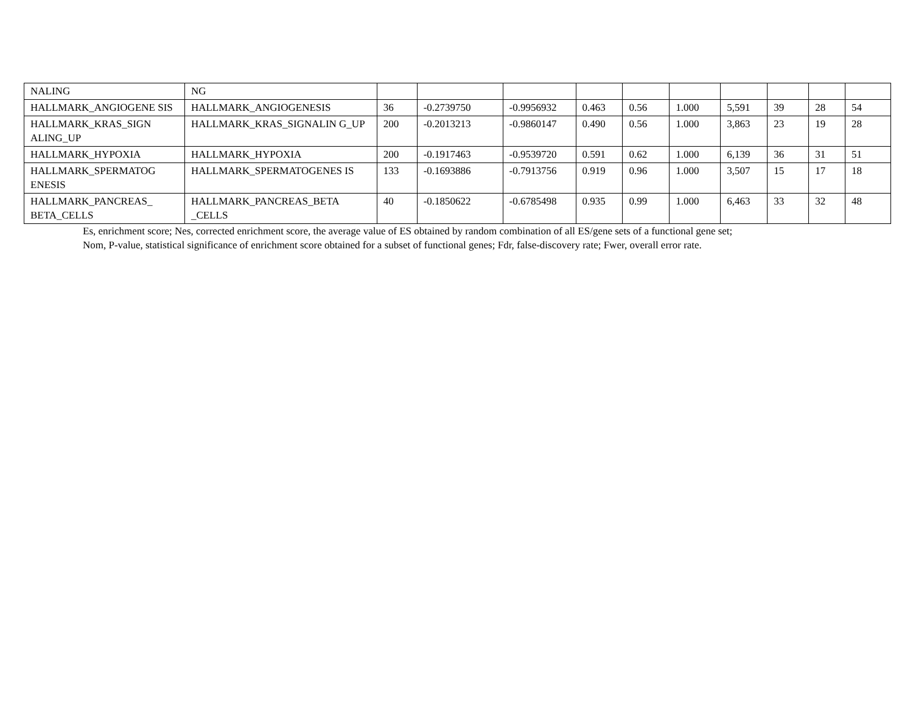| NALING | NG | | | | | | | | | | |
| HALLMARK_ANGIOGENE SIS | HALLMARK_ANGIOGENESIS | 36 | -0.2739750 | -0.9956932 | 0.463 | 0.56 | 1.000 | 5,591 | 39 | 28 | 54 |
| HALLMARK_KRAS_SIGN ALING_UP | HALLMARK_KRAS_SIGNALIN G_UP | 200 | -0.2013213 | -0.9860147 | 0.490 | 0.56 | 1.000 | 3,863 | 23 | 19 | 28 |
| HALLMARK_HYPOXIA | HALLMARK_HYPOXIA | 200 | -0.1917463 | -0.9539720 | 0.591 | 0.62 | 1.000 | 6,139 | 36 | 31 | 51 |
| HALLMARK_SPERMATOG ENESIS | HALLMARK_SPERMATOGENES IS | 133 | -0.1693886 | -0.7913756 | 0.919 | 0.96 | 1.000 | 3,507 | 15 | 17 | 18 |
| HALLMARK_PANCREAS_ BETA_CELLS | HALLMARK_PANCREAS_BETA _CELLS | 40 | -0.1850622 | -0.6785498 | 0.935 | 0.99 | 1.000 | 6,463 | 33 | 32 | 48 |
Es, enrichment score; Nes, corrected enrichment score, the average value of ES obtained by random combination of all ES/gene sets of a functional gene set;
Nom, P-value, statistical significance of enrichment score obtained for a subset of functional genes; Fdr, false-discovery rate; Fwer, overall error rate.